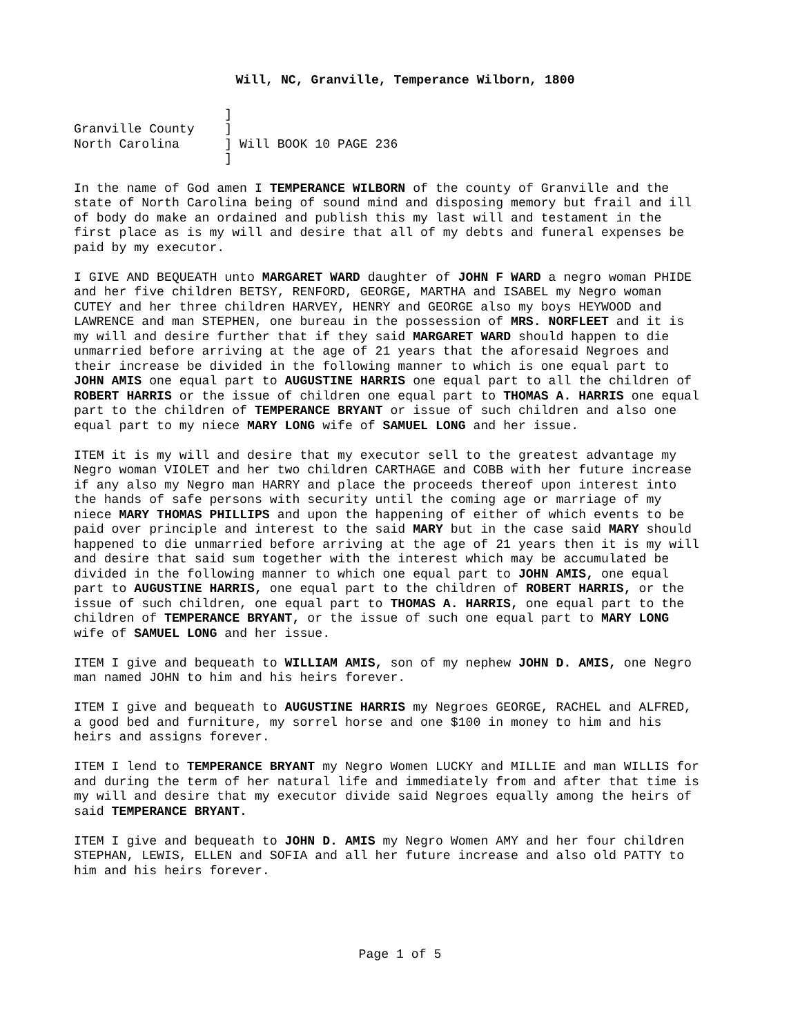Will, NC, Granville, Temperance Wilborn, 1800
                    ]
Granville County    ]
North Carolina      ] Will BOOK 10 PAGE 236
                    ]
In the name of God amen I TEMPERANCE WILBORN of the county of Granville and the state of North Carolina being of sound mind and disposing memory but frail and ill of body do make an ordained and publish this my last will and testament in the first place as is my will and desire that all of my debts and funeral expenses be paid by my executor.
I GIVE AND BEQUEATH unto MARGARET WARD daughter of JOHN F WARD a negro woman PHIDE and her five children BETSY, RENFORD, GEORGE, MARTHA and ISABEL my Negro woman CUTEY and her three children HARVEY, HENRY and GEORGE also my boys HEYWOOD and LAWRENCE and man STEPHEN, one bureau in the possession of MRS. NORFLEET and it is my will and desire further that if they said MARGARET WARD should happen to die unmarried before arriving at the age of 21 years that the aforesaid Negroes and their increase be divided in the following manner to which is one equal part to JOHN AMIS one equal part to AUGUSTINE HARRIS one equal part to all the children of ROBERT HARRIS or the issue of children one equal part to THOMAS A. HARRIS one equal part to the children of TEMPERANCE BRYANT or issue of such children and also one equal part to my niece MARY LONG wife of SAMUEL LONG and her issue.
ITEM it is my will and desire that my executor sell to the greatest advantage my Negro woman VIOLET and her two children CARTHAGE and COBB with her future increase if any also my Negro man HARRY and place the proceeds thereof upon interest into the hands of safe persons with security until the coming age or marriage of my niece MARY THOMAS PHILLIPS and upon the happening of either of which events to be paid over principle and interest to the said MARY but in the case said MARY should happened to die unmarried before arriving at the age of 21 years then it is my will and desire that said sum together with the interest which may be accumulated be divided in the following manner to which one equal part to JOHN AMIS, one equal part to AUGUSTINE HARRIS, one equal part to the children of ROBERT HARRIS, or the issue of such children, one equal part to THOMAS A. HARRIS, one equal part to the children of TEMPERANCE BRYANT, or the issue of such one equal part to MARY LONG wife of SAMUEL LONG and her issue.
ITEM I give and bequeath to WILLIAM AMIS, son of my nephew JOHN D. AMIS, one Negro man named JOHN to him and his heirs forever.
ITEM I give and bequeath to AUGUSTINE HARRIS my Negroes GEORGE, RACHEL and ALFRED, a good bed and furniture, my sorrel horse and one $100 in money to him and his heirs and assigns forever.
ITEM I lend to TEMPERANCE BRYANT my Negro Women LUCKY and MILLIE and man WILLIS for and during the term of her natural life and immediately from and after that time is my will and desire that my executor divide said Negroes equally among the heirs of said TEMPERANCE BRYANT.
ITEM I give and bequeath to JOHN D. AMIS my Negro Women AMY and her four children STEPHAN, LEWIS, ELLEN and SOFIA and all her future increase and also old PATTY to him and his heirs forever.
Page 1 of 5